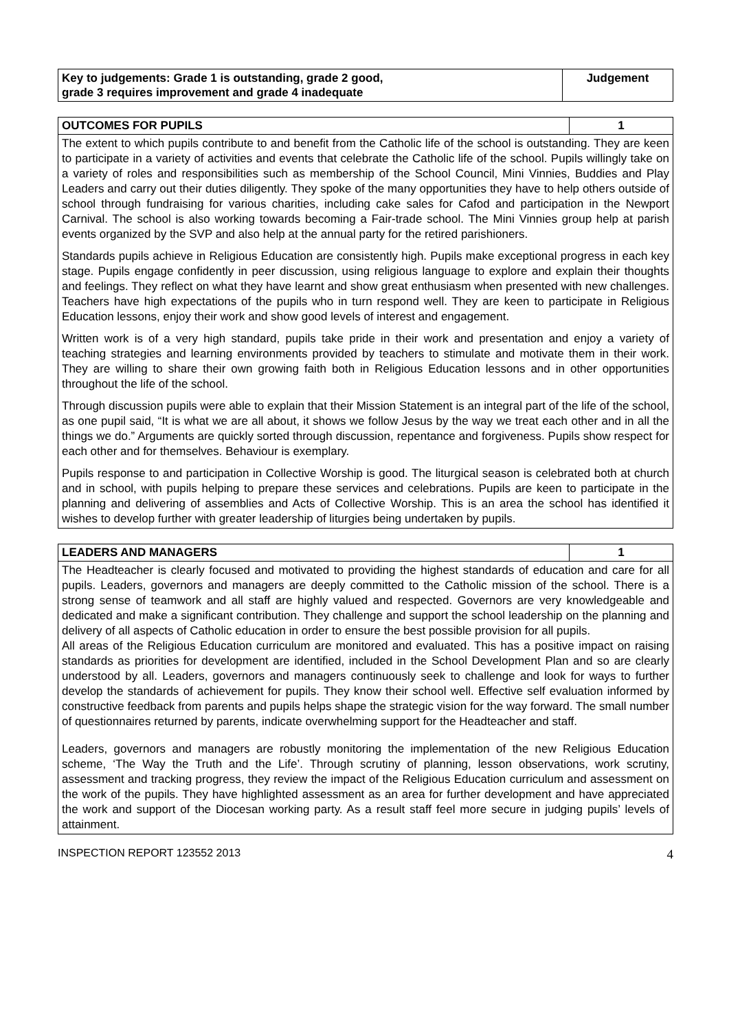| Key to judgements: Grade 1 is outstanding, grade 2 good, grade 3 requires improvement and grade 4 inadequate | Judgement |
| OUTCOMES FOR PUPILS | 1 |
| The extent to which pupils contribute to and benefit from the Catholic life of the school is outstanding. They are keen to participate in a variety of activities and events that celebrate the Catholic life of the school. Pupils willingly take on a variety of roles and responsibilities such as membership of the School Council, Mini Vinnies, Buddies and Play Leaders and carry out their duties diligently. They spoke of the many opportunities they have to help others outside of school through fundraising for various charities, including cake sales for Cafod and participation in the Newport Carnival. The school is also working towards becoming a Fair-trade school. The Mini Vinnies group help at parish events organized by the SVP and also help at the annual party for the retired parishioners. Standards pupils achieve in Religious Education are consistently high. Pupils make exceptional progress in each key stage. Pupils engage confidently in peer discussion, using religious language to explore and explain their thoughts and feelings. They reflect on what they have learnt and show great enthusiasm when presented with new challenges. Teachers have high expectations of the pupils who in turn respond well. They are keen to participate in Religious Education lessons, enjoy their work and show good levels of interest and engagement. Written work is of a very high standard, pupils take pride in their work and presentation and enjoy a variety of teaching strategies and learning environments provided by teachers to stimulate and motivate them in their work. They are willing to share their own growing faith both in Religious Education lessons and in other opportunities throughout the life of the school. Through discussion pupils were able to explain that their Mission Statement is an integral part of the life of the school, as one pupil said, “It is what we are all about, it shows we follow Jesus by the way we treat each other and in all the things we do.” Arguments are quickly sorted through discussion, repentance and forgiveness. Pupils show respect for each other and for themselves. Behaviour is exemplary. Pupils response to and participation in Collective Worship is good. The liturgical season is celebrated both at church and in school, with pupils helping to prepare these services and celebrations. Pupils are keen to participate in the planning and delivering of assemblies and Acts of Collective Worship. This is an area the school has identified it wishes to develop further with greater leadership of liturgies being undertaken by pupils. | |
| LEADERS AND MANAGERS | 1 |
| The Headteacher is clearly focused and motivated to providing the highest standards of education and care for all pupils. Leaders, governors and managers are deeply committed to the Catholic mission of the school. There is a strong sense of teamwork and all staff are highly valued and respected. Governors are very knowledgeable and dedicated and make a significant contribution. They challenge and support the school leadership on the planning and delivery of all aspects of Catholic education in order to ensure the best possible provision for all pupils. All areas of the Religious Education curriculum are monitored and evaluated. This has a positive impact on raising standards as priorities for development are identified, included in the School Development Plan and so are clearly understood by all. Leaders, governors and managers continuously seek to challenge and look for ways to further develop the standards of achievement for pupils. They know their school well. Effective self evaluation informed by constructive feedback from parents and pupils helps shape the strategic vision for the way forward. The small number of questionnaires returned by parents, indicate overwhelming support for the Headteacher and staff. Leaders, governors and managers are robustly monitoring the implementation of the new Religious Education scheme, ‘The Way the Truth and the Life’. Through scrutiny of planning, lesson observations, work scrutiny, assessment and tracking progress, they review the impact of the Religious Education curriculum and assessment on the work of the pupils. They have highlighted assessment as an area for further development and have appreciated the work and support of the Diocesan working party. As a result staff feel more secure in judging pupils’ levels of attainment. | |
INSPECTION REPORT 123552 2013 4